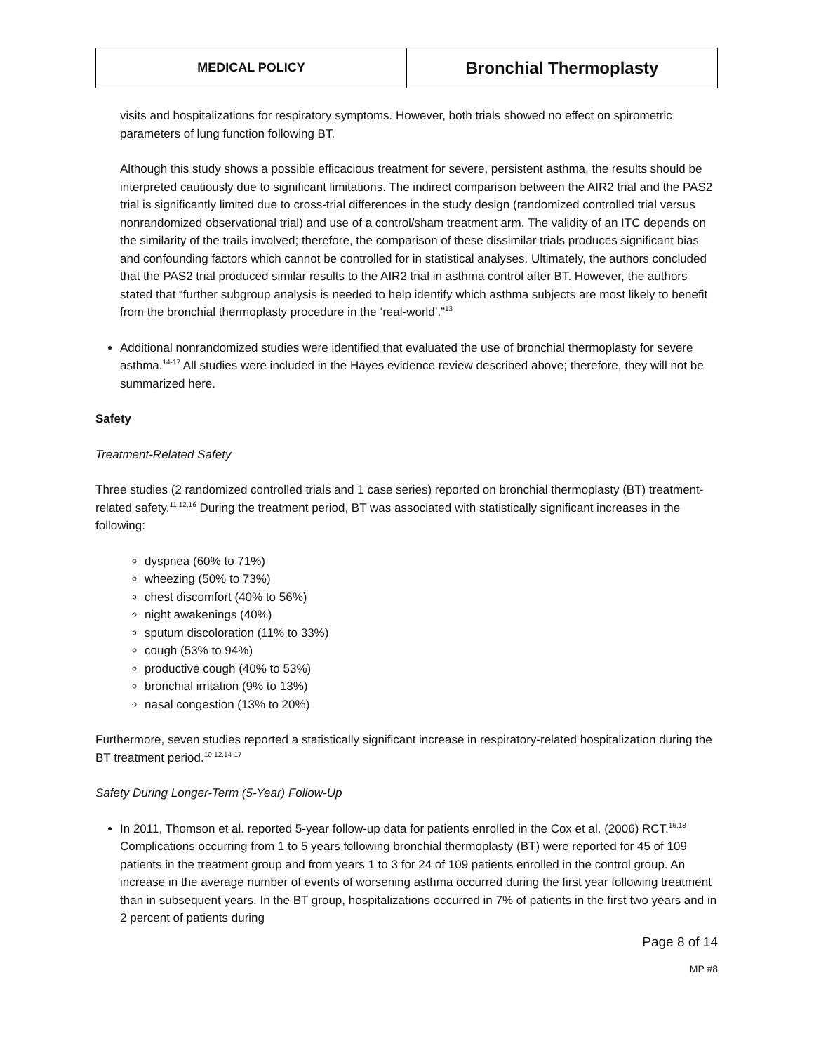| MEDICAL POLICY | Bronchial Thermoplasty |
visits and hospitalizations for respiratory symptoms. However, both trials showed no effect on spirometric parameters of lung function following BT.
Although this study shows a possible efficacious treatment for severe, persistent asthma, the results should be interpreted cautiously due to significant limitations. The indirect comparison between the AIR2 trial and the PAS2 trial is significantly limited due to cross-trial differences in the study design (randomized controlled trial versus nonrandomized observational trial) and use of a control/sham treatment arm. The validity of an ITC depends on the similarity of the trails involved; therefore, the comparison of these dissimilar trials produces significant bias and confounding factors which cannot be controlled for in statistical analyses. Ultimately, the authors concluded that the PAS2 trial produced similar results to the AIR2 trial in asthma control after BT. However, the authors stated that “further subgroup analysis is needed to help identify which asthma subjects are most likely to benefit from the bronchial thermoplasty procedure in the ‘real-world’.”<sup>13</sup>
Additional nonrandomized studies were identified that evaluated the use of bronchial thermoplasty for severe asthma.<sup>14-17</sup> All studies were included in the Hayes evidence review described above; therefore, they will not be summarized here.
Safety
Treatment-Related Safety
Three studies (2 randomized controlled trials and 1 case series) reported on bronchial thermoplasty (BT) treatment-related safety.<sup>11,12,16</sup> During the treatment period, BT was associated with statistically significant increases in the following:
dyspnea (60% to 71%)
wheezing (50% to 73%)
chest discomfort (40% to 56%)
night awakenings (40%)
sputum discoloration (11% to 33%)
cough (53% to 94%)
productive cough (40% to 53%)
bronchial irritation (9% to 13%)
nasal congestion (13% to 20%)
Furthermore, seven studies reported a statistically significant increase in respiratory-related hospitalization during the BT treatment period.<sup>10-12,14-17</sup>
Safety During Longer-Term (5-Year) Follow-Up
In 2011, Thomson et al. reported 5-year follow-up data for patients enrolled in the Cox et al. (2006) RCT.<sup>16,18</sup> Complications occurring from 1 to 5 years following bronchial thermoplasty (BT) were reported for 45 of 109 patients in the treatment group and from years 1 to 3 for 24 of 109 patients enrolled in the control group. An increase in the average number of events of worsening asthma occurred during the first year following treatment than in subsequent years. In the BT group, hospitalizations occurred in 7% of patients in the first two years and in 2 percent of patients during
Page 8 of 14
MP #8